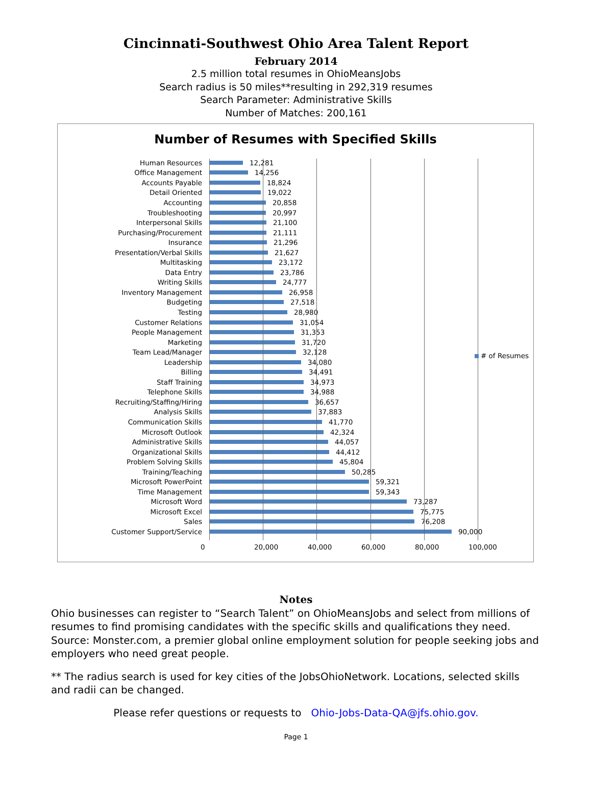Cincinnati-Southwest Ohio Area Talent Report
February 2014
2.5 million total resumes in OhioMeansJobs
Search radius is 50 miles**resulting in 292,319 resumes
Search Parameter: Administrative Skills
Number of Matches: 200,161
Number of Resumes with Specified Skills
Human Resources 12,281
Office Management 14,256
Accounts Payable 18,824
Detail Oriented 19,022
Accounting 20,858
Troubleshooting 20,997
Interpersonal Skills 21,100
Purchasing/Procurement 21,111
Insurance 21,296
Presentation/Verbal Skills 21,627
Multitasking 23,172
Data Entry 23,786
Writing Skills 24,777
Inventory Management 26,958
Budgeting 27,518
Testing 28,980
Customer Relations 31,054
People Management 31,353
Marketing 31,720
Team Lead/Manager 32,128
Leadership 34,080
Billing 34,491
Staff Training 34,973
Telephone Skills 34,988
Recruiting/Staffing/Hiring 36,657
Analysis Skills 37,883
Communication Skills 41,770
Microsoft Outlook 42,324
Administrative Skills 44,057
Organizational Skills 44,412
Problem Solving Skills 45,804
Training/Teaching 50,285
Microsoft PowerPoint 59,321
Time Management 59,343
Microsoft Word 73,287
Microsoft Excel 75,775
Sales 76,208
Customer Support/Service 90,000
0 20,000 40,000 60,000 80,000 100,000
# of Resumes
Notes
Ohio businesses can register to “Search Talent” on OhioMeansJobs and select from millions of resumes to find promising candidates with the specific skills and qualifications they need. Source: Monster.com, a premier global online employment solution for people seeking jobs and employers who need great people.
** The radius search is used for key cities of the JobsOhioNetwork. Locations, selected skills and radii can be changed.
Please refer questions or requests to Ohio-Jobs-Data-QA@jfs.ohio.gov.
Page 1